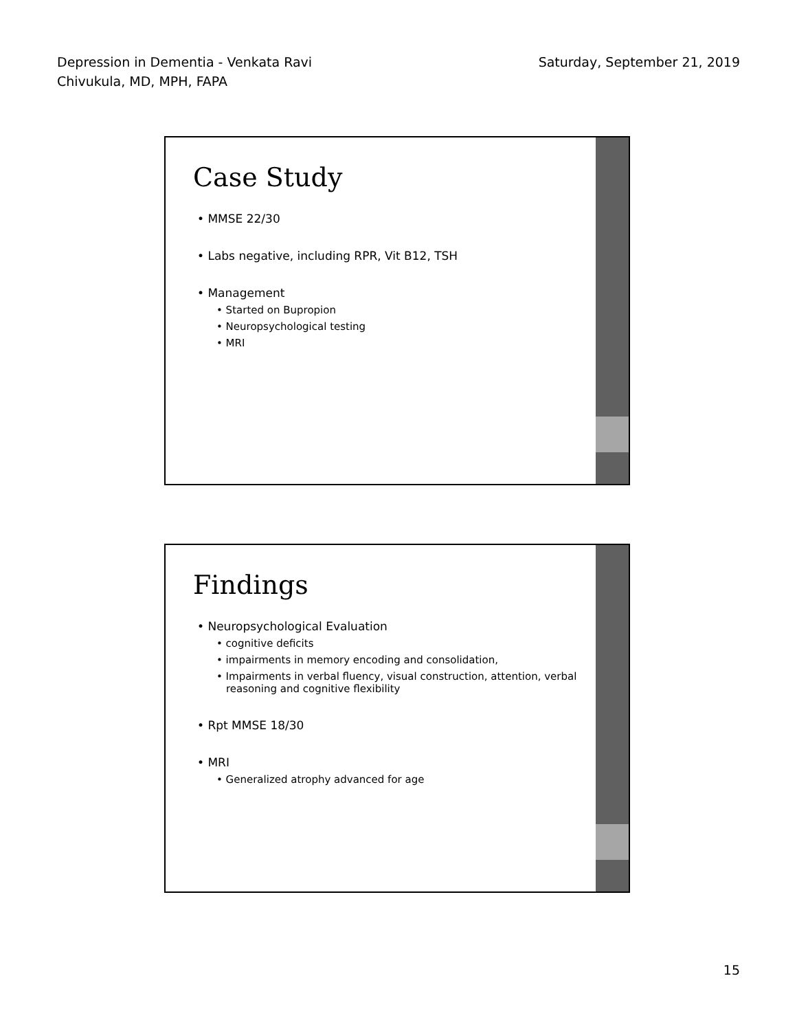Depression in Dementia - Venkata Ravi
Chivukula, MD, MPH, FAPA
Saturday, September 21, 2019
Case Study
MMSE 22/30
Labs negative, including RPR, Vit B12, TSH
Management
• Started on Bupropion
• Neuropsychological testing
• MRI
Findings
Neuropsychological Evaluation
• cognitive deficits
• impairments in memory encoding and consolidation,
• Impairments in verbal fluency, visual construction, attention, verbal reasoning and cognitive flexibility
Rpt MMSE 18/30
MRI
• Generalized atrophy advanced for age
15